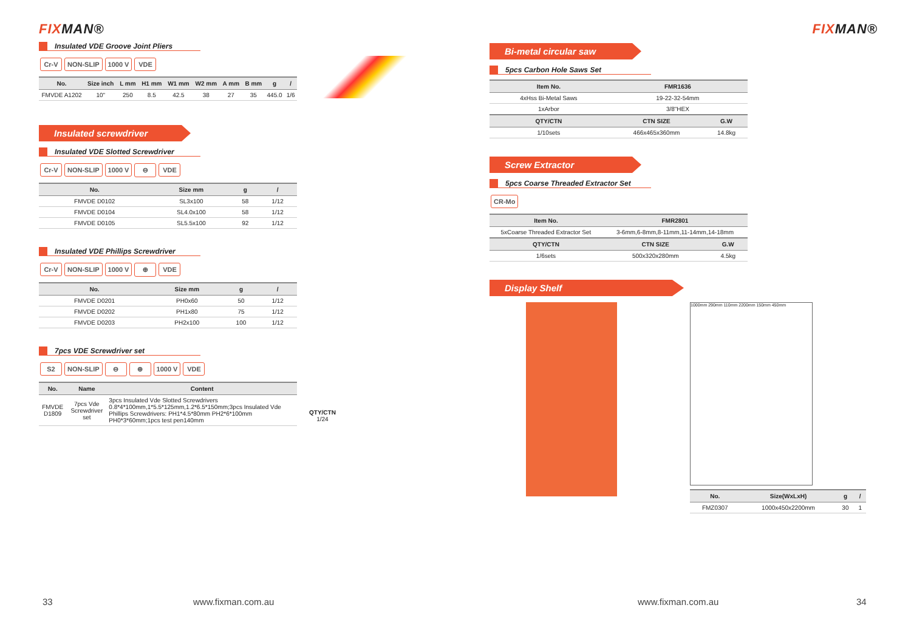FIXMAN®
Insulated VDE Groove Joint Pliers
Cr-V NON-SLIP 1000 V VDE
| No. | Size inch | L mm | H1 mm | W1 mm | W2 mm | A mm | B mm | g | / |
| --- | --- | --- | --- | --- | --- | --- | --- | --- | --- |
| FMVDE A1202 | 10" | 250 | 8.5 | 42.5 | 38 | 27 | 35 | 445.0 | 1/6 |
Insulated screwdriver
Insulated VDE Slotted Screwdriver
Cr-V NON-SLIP 1000 V ⊖ VDE
| No. | Size mm | g | / |
| --- | --- | --- | --- |
| FMVDE D0102 | SL3x100 | 58 | 1/12 |
| FMVDE D0104 | SL4.0x100 | 58 | 1/12 |
| FMVDE D0105 | SL5.5x100 | 92 | 1/12 |
Insulated VDE Phillips Screwdriver
Cr-V NON-SLIP 1000 V ⊕ VDE
| No. | Size mm | g | / |
| --- | --- | --- | --- |
| FMVDE D0201 | PH0x60 | 50 | 1/12 |
| FMVDE D0202 | PH1x80 | 75 | 1/12 |
| FMVDE D0203 | PH2x100 | 100 | 1/12 |
7pcs VDE Screwdriver set
S2 NON-SLIP ⊖ ⊕ 1000 V VDE
| No. | Name | Content |
| --- | --- | --- |
| FMVDE D1809 | 7pcs Vde Screwdriver set | 3pcs Insulated Vde Slotted Screwdrivers 0.8*4*100mm,1*5.5*125mm,1.2*6.5*150mm;3pcs Insulated Vde Phillips Screwdrivers: PH1*4.5*80mm PH2*6*100mm PH0*3*60mm;1pcs test pen140mm |
QTY/CTN
1/24
33 www.fixman.com.au
FIXMAN®
Bi-metal circular saw
5pcs Carbon Hole Saws Set
| Item No. | FMR1636 | |
| --- | --- | --- |
| 4xHss Bi-Metal Saws | 19-22-32-54mm | |
| 1xArbor | 3/8"HEX | |
| QTY/CTN | CTN SIZE | G.W |
| 1/10sets | 466x465x360mm | 14.8kg |
Screw Extractor
5pcs Coarse Threaded Extractor Set
CR-Mo
| Item No. | FMR2801 | |
| --- | --- | --- |
| 5xCoarse Threaded Extractor Set | 3-6mm,6-8mm,8-11mm,11-14mm,14-18mm | |
| QTY/CTN | CTN SIZE | G.W |
| 1/6sets | 500x320x280mm | 4.5kg |
Display Shelf
1000mm 290mm 110mm 2200mm 150mm 450mm
| No. | Size(WxLxH) | g | / |
| --- | --- | --- | --- |
| FMZ0307 | 1000x450x2200mm | 30 | 1 |
www.fixman.com.au 34